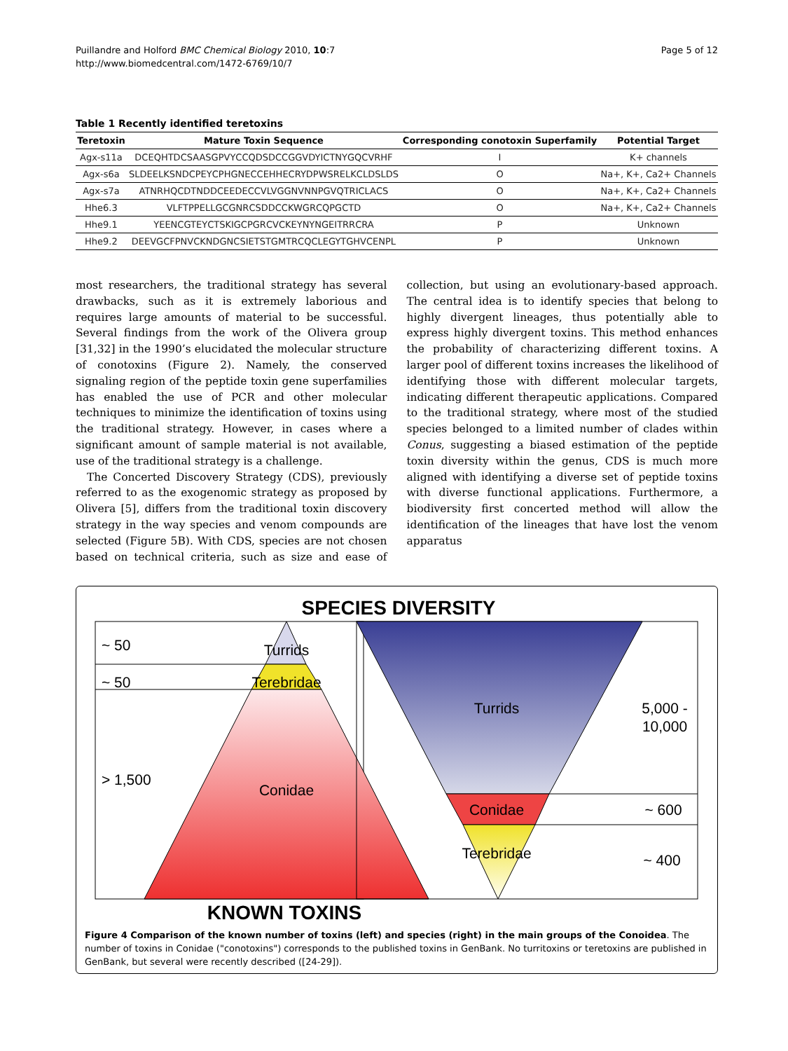Puillandre and Holford BMC Chemical Biology 2010, 10:7
http://www.biomedcentral.com/1472-6769/10/7
Page 5 of 12
Table 1 Recently identified teretoxins
| Teretoxin | Mature Toxin Sequence | Corresponding conotoxin Superfamily | Potential Target |
| --- | --- | --- | --- |
| Agx-s11a | D C EQHTD C SAASGPVY CC QDSD CC GGVDYI C TNYGQ C VRHF | I | K+ channels |
| Agx-s6a | SLDEELKSND C PEY C PHGNE CC EHHE C RYDPWSRELK C LDSLDS | O | Na+, K+, Ca2+ Channels |
| Agx-s7a | ATNRHQ C DTNDD C EEDE CC VLVGGNVNNPGVQTRI C LA C S | O | Na+, K+, Ca2+ Channels |
| Hhe6.3 | VLFTPPELLG C GNR C SDD CC KWGR C QPG C TD | O | Na+, K+, Ca2+ Channels |
| Hhe9.1 | YEEN C GTEY C TSKIG C PGR C V C KEYNYNGEITRR C RA | P | Unknown |
| Hhe9.2 | DEEVG C FPNV C KNDGN C SIETSTGMTR C Q C LEGYTGHV C ENPL | P | Unknown |
most researchers, the traditional strategy has several drawbacks, such as it is extremely laborious and requires large amounts of material to be successful. Several findings from the work of the Olivera group [31,32] in the 1990’s elucidated the molecular structure of conotoxins (Figure 2). Namely, the conserved signaling region of the peptide toxin gene superfamilies has enabled the use of PCR and other molecular techniques to minimize the identification of toxins using the traditional strategy. However, in cases where a significant amount of sample material is not available, use of the traditional strategy is a challenge.
The Concerted Discovery Strategy (CDS), previously referred to as the exogenomic strategy as proposed by Olivera [5], differs from the traditional toxin discovery strategy in the way species and venom compounds are selected (Figure 5B). With CDS, species are not chosen based on technical criteria, such as size and ease of collection, but using an evolutionary-based approach. The central idea is to identify species that belong to highly divergent lineages, thus potentially able to express highly divergent toxins. This method enhances the probability of characterizing different toxins. A larger pool of different toxins increases the likelihood of identifying those with different molecular targets, indicating different therapeutic applications. Compared to the traditional strategy, where most of the studied species belonged to a limited number of clades within Conus, suggesting a biased estimation of the peptide toxin diversity within the genus, CDS is much more aligned with identifying a diverse set of peptide toxins with diverse functional applications. Furthermore, a biodiversity first concerted method will allow the identification of the lineages that have lost the venom apparatus
SPECIES DIVERSITY
~ 50
~ 50
> 1,500
Turrids
Terebridae
Conidae
Turrids
Conidae
Terebridae
5,000 -
10,000
~ 600
~ 400
KNOWN TOXINS
Figure 4 Comparison of the known number of toxins (left) and species (right) in the main groups of the Conoidea. The number of toxins in Conidae ("conotoxins") corresponds to the published toxins in GenBank. No turritoxins or teretoxins are published in GenBank, but several were recently described ([24-29]).